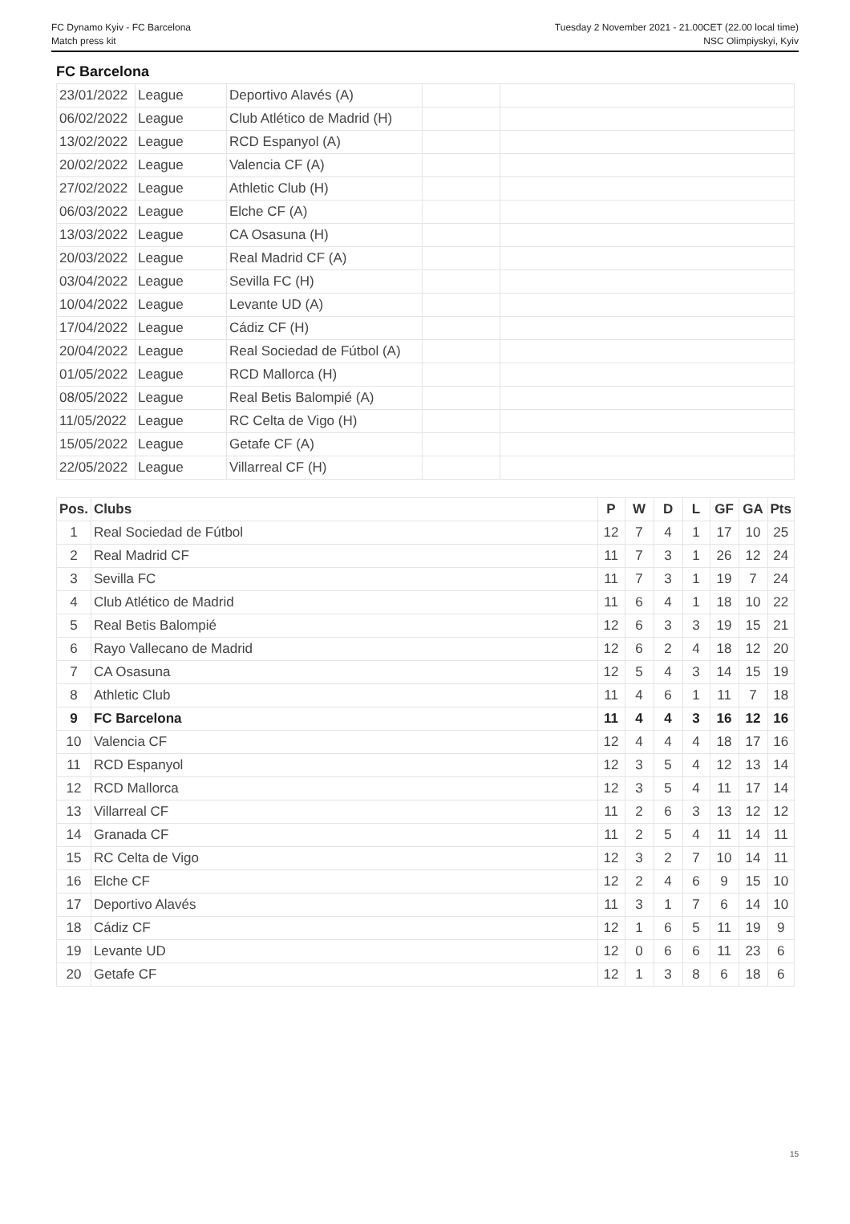FC Dynamo Kyiv - FC Barcelona
Match press kit
Tuesday 2 November 2021 - 21.00CET (22.00 local time)
NSC Olimpiyskyi, Kyiv
FC Barcelona
| 23/01/2022 | League | Deportivo Alavés (A) | | |
| 06/02/2022 | League | Club Atlético de Madrid (H) | | |
| 13/02/2022 | League | RCD Espanyol (A) | | |
| 20/02/2022 | League | Valencia CF (A) | | |
| 27/02/2022 | League | Athletic Club (H) | | |
| 06/03/2022 | League | Elche CF (A) | | |
| 13/03/2022 | League | CA Osasuna (H) | | |
| 20/03/2022 | League | Real Madrid CF (A) | | |
| 03/04/2022 | League | Sevilla FC (H) | | |
| 10/04/2022 | League | Levante UD (A) | | |
| 17/04/2022 | League | Cádiz CF (H) | | |
| 20/04/2022 | League | Real Sociedad de Fútbol (A) | | |
| 01/05/2022 | League | RCD Mallorca (H) | | |
| 08/05/2022 | League | Real Betis Balompié (A) | | |
| 11/05/2022 | League | RC Celta de Vigo (H) | | |
| 15/05/2022 | League | Getafe CF (A) | | |
| 22/05/2022 | League | Villarreal CF (H) | | |
| Pos. | Clubs | P | W | D | L | GF | GA | Pts |
| --- | --- | --- | --- | --- | --- | --- | --- | --- |
| 1 | Real Sociedad de Fútbol | 12 | 7 | 4 | 1 | 17 | 10 | 25 |
| 2 | Real Madrid CF | 11 | 7 | 3 | 1 | 26 | 12 | 24 |
| 3 | Sevilla FC | 11 | 7 | 3 | 1 | 19 | 7 | 24 |
| 4 | Club Atlético de Madrid | 11 | 6 | 4 | 1 | 18 | 10 | 22 |
| 5 | Real Betis Balompié | 12 | 6 | 3 | 3 | 19 | 15 | 21 |
| 6 | Rayo Vallecano de Madrid | 12 | 6 | 2 | 4 | 18 | 12 | 20 |
| 7 | CA Osasuna | 12 | 5 | 4 | 3 | 14 | 15 | 19 |
| 8 | Athletic Club | 11 | 4 | 6 | 1 | 11 | 7 | 18 |
| 9 | FC Barcelona | 11 | 4 | 4 | 3 | 16 | 12 | 16 |
| 10 | Valencia CF | 12 | 4 | 4 | 4 | 18 | 17 | 16 |
| 11 | RCD Espanyol | 12 | 3 | 5 | 4 | 12 | 13 | 14 |
| 12 | RCD Mallorca | 12 | 3 | 5 | 4 | 11 | 17 | 14 |
| 13 | Villarreal CF | 11 | 2 | 6 | 3 | 13 | 12 | 12 |
| 14 | Granada CF | 11 | 2 | 5 | 4 | 11 | 14 | 11 |
| 15 | RC Celta de Vigo | 12 | 3 | 2 | 7 | 10 | 14 | 11 |
| 16 | Elche CF | 12 | 2 | 4 | 6 | 9 | 15 | 10 |
| 17 | Deportivo Alavés | 11 | 3 | 1 | 7 | 6 | 14 | 10 |
| 18 | Cádiz CF | 12 | 1 | 6 | 5 | 11 | 19 | 9 |
| 19 | Levante UD | 12 | 0 | 6 | 6 | 11 | 23 | 6 |
| 20 | Getafe CF | 12 | 1 | 3 | 8 | 6 | 18 | 6 |
15